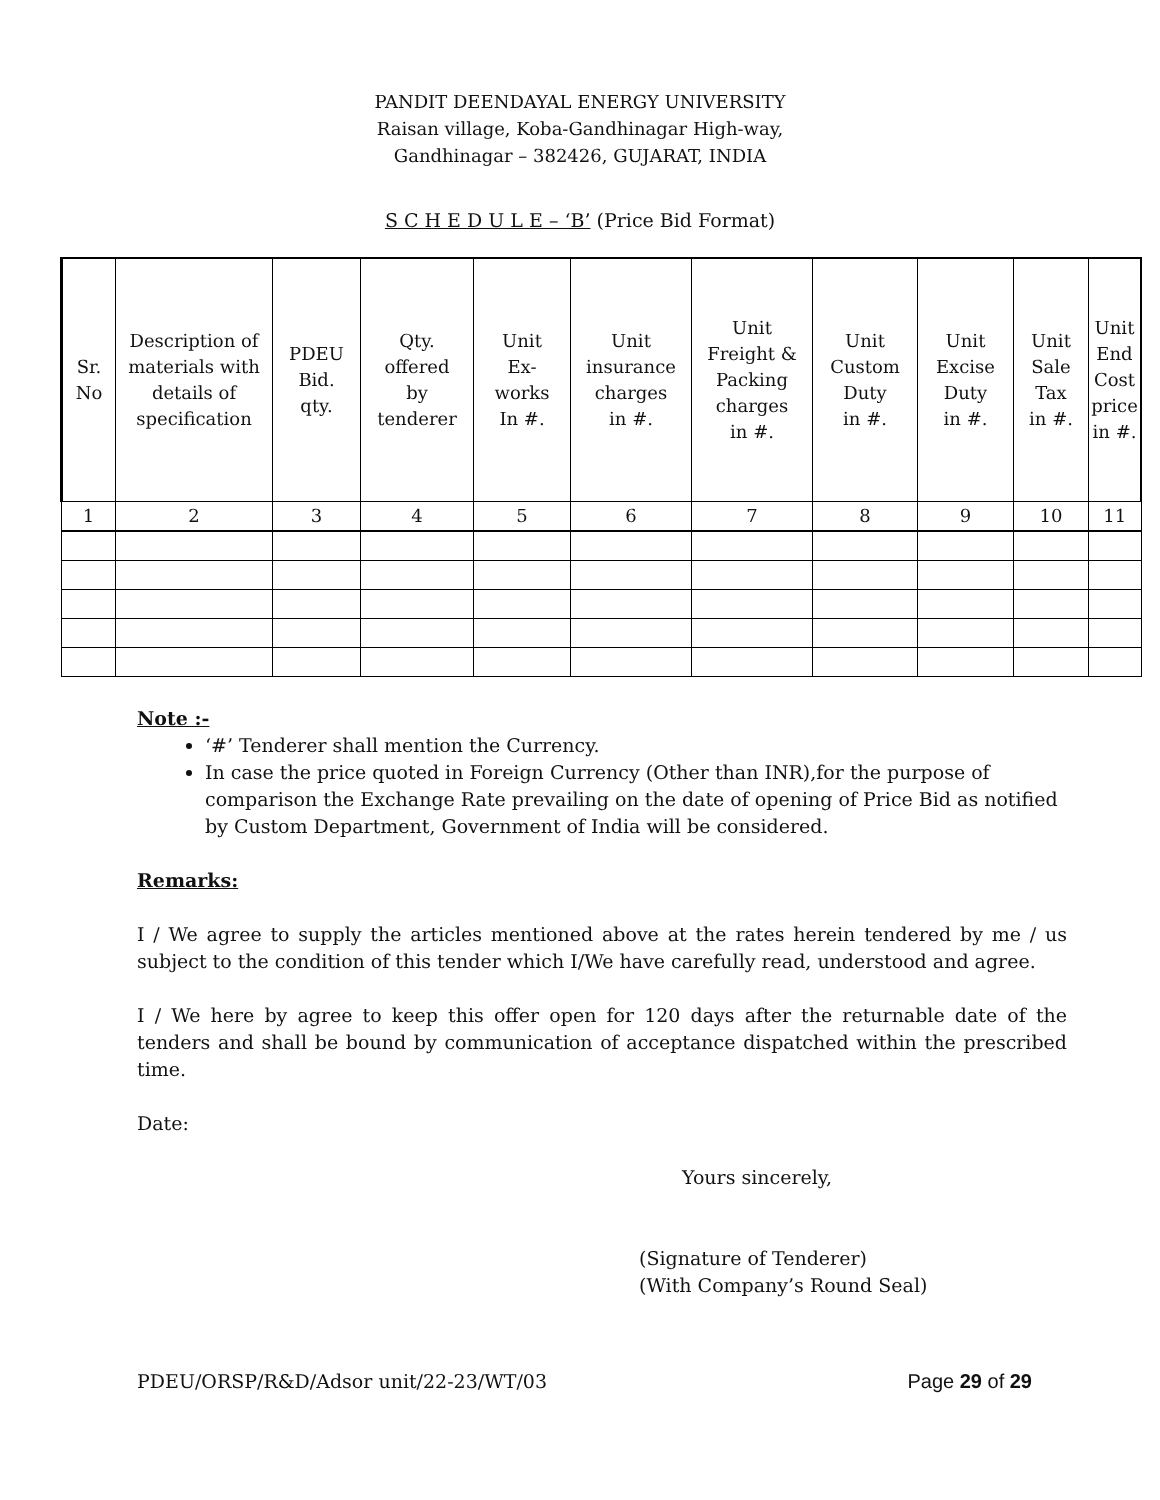PANDIT DEENDAYAL ENERGY UNIVERSITY
Raisan village, Koba-Gandhinagar High-way,
Gandhinagar – 382426, GUJARAT, INDIA
S C H E D U L E – ‘B’ (Price Bid Format)
| Sr. No | Description of materials with details of specification | PDEU Bid. qty. | Qty. offered by tenderer | Unit Ex- works In #. | Unit insurance charges in #. | Unit Freight & Packing charges in #. | Unit Custom Duty in #. | Unit Excise Duty in #. | Unit Sale Tax in #. | Unit End Cost price in #. |
| --- | --- | --- | --- | --- | --- | --- | --- | --- | --- | --- |
| 1 | 2 | 3 | 4 | 5 | 6 | 7 | 8 | 9 | 10 | 11 |
Note :-
‘#’ Tenderer shall mention the Currency.
In case the price quoted in Foreign Currency (Other than INR),for the purpose of comparison the Exchange Rate prevailing on the date of opening of Price Bid as notified by Custom Department, Government of India will be considered.
Remarks:
I / We agree to supply the articles mentioned above at the rates herein tendered by me / us subject to the condition of this tender which I/We have carefully read, understood and agree.
I / We here by agree to keep this offer open for 120 days after the returnable date of the tenders and shall be bound by communication of acceptance dispatched within the prescribed time.
Date:
Yours sincerely,
(Signature of Tenderer)
(With Company’s Round Seal)
PDEU/ORSP/R&D/Adsor unit/22-23/WT/03 Page 29 of 29